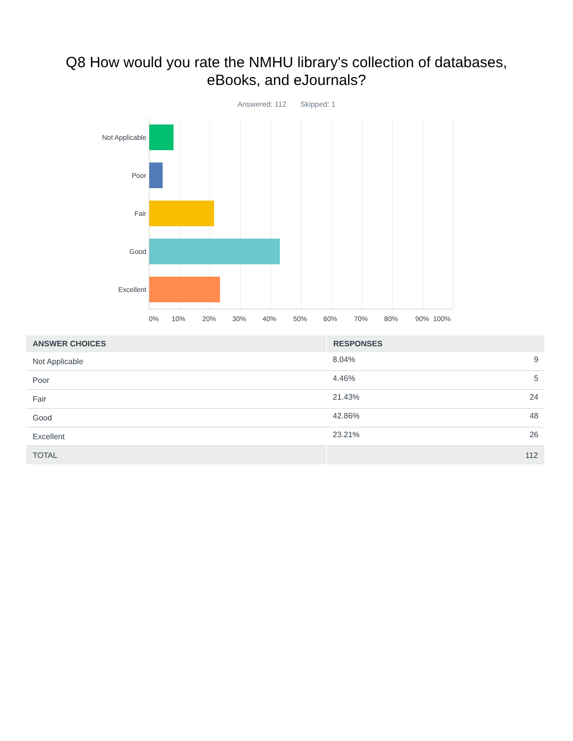Q8 How would you rate the NMHU library's collection of databases,
eBooks, and eJournals?
Answered: 112 Skipped: 1
Not Applicable
Poor
Fair
Good
Excellent
0% 10% 20% 30% 40% 50% 60% 70% 80% 90% 100%
| ANSWER CHOICES | RESPONSES | |
| --- | --- | --- |
| Not Applicable | 8.04% | 9 |
| Poor | 4.46% | 5 |
| Fair | 21.43% | 24 |
| Good | 42.86% | 48 |
| Excellent | 23.21% | 26 |
| TOTAL | 112 | |